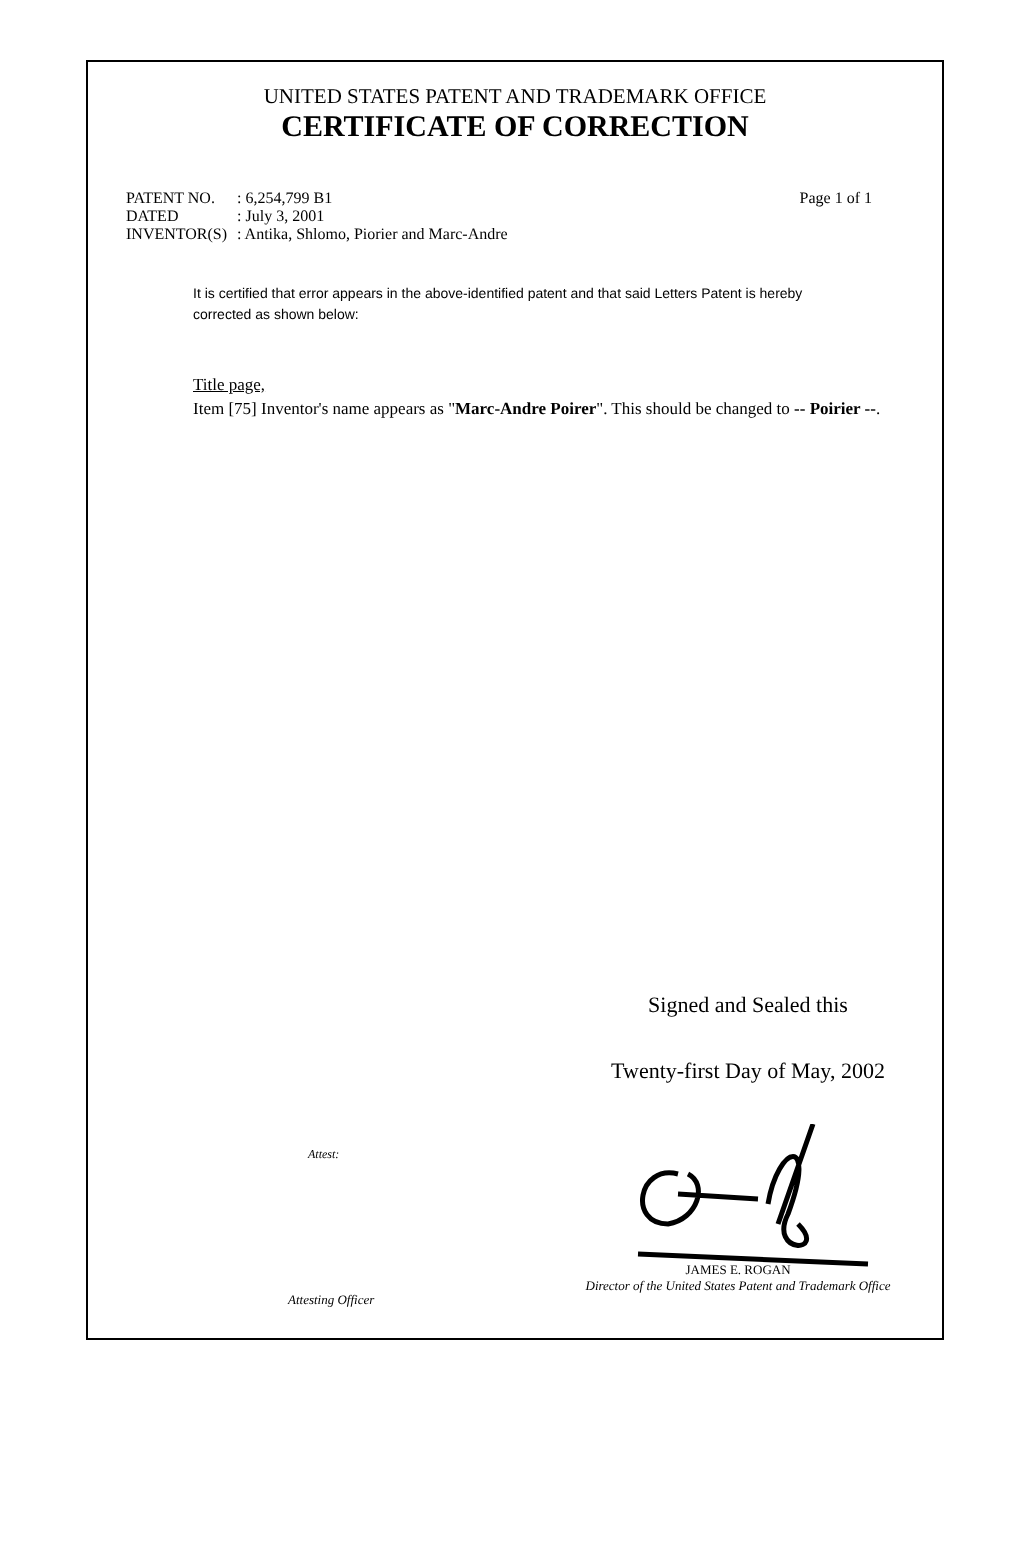UNITED STATES PATENT AND TRADEMARK OFFICE
CERTIFICATE OF CORRECTION
| PATENT NO. | : 6,254,799 B1 |
| DATED | : July 3, 2001 |
| INVENTOR(S) | : Antika, Shlomo, Piorier and Marc-Andre |
Page 1 of 1
It is certified that error appears in the above-identified patent and that said Letters Patent is hereby corrected as shown below:
Title page,
Item [75] Inventor's name appears as "Marc-Andre Poirer". This should be changed to -- Poirier --.
Signed and Sealed this
Twenty-first Day of May, 2002
Attest:
JAMES E. ROGAN
Director of the United States Patent and Trademark Office
Attesting Officer